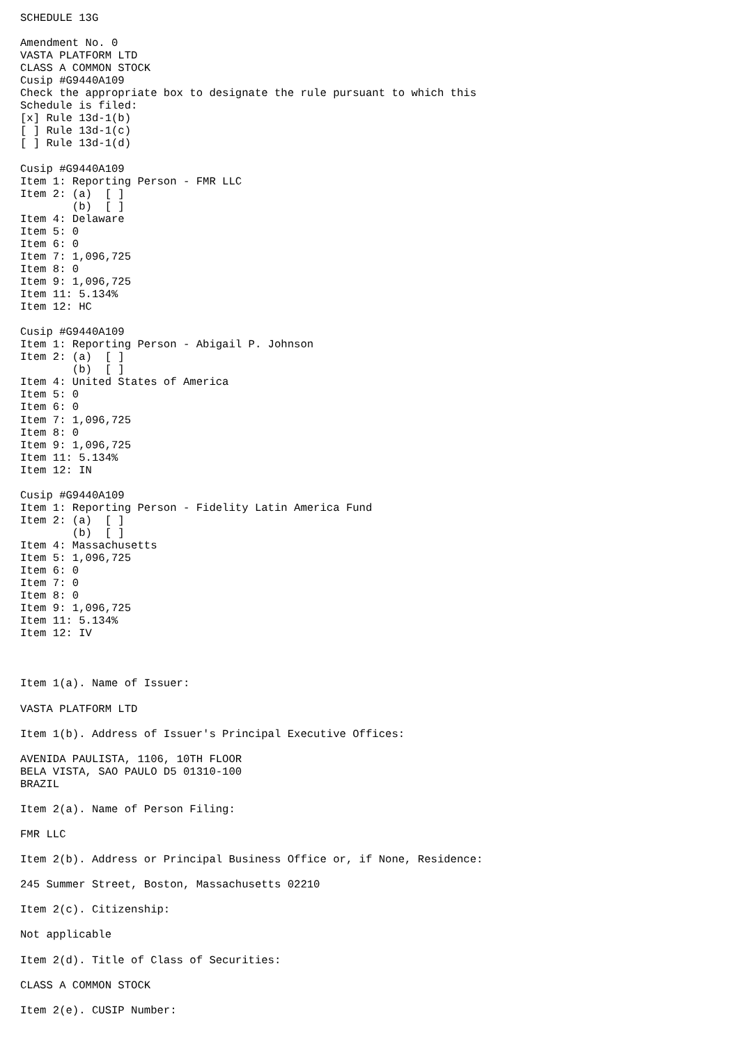SCHEDULE 13G

Amendment No. 0
VASTA PLATFORM LTD
CLASS A COMMON STOCK
Cusip #G9440A109
Check the appropriate box to designate the rule pursuant to which this
Schedule is filed:
[x] Rule 13d-1(b)
[ ] Rule 13d-1(c)
[ ] Rule 13d-1(d)

Cusip #G9440A109
Item 1: Reporting Person - FMR LLC
Item 2: (a)  [ ]
        (b)  [ ]
Item 4: Delaware
Item 5: 0
Item 6: 0
Item 7: 1,096,725
Item 8: 0
Item 9: 1,096,725
Item 11: 5.134%
Item 12: HC

Cusip #G9440A109
Item 1: Reporting Person - Abigail P. Johnson
Item 2: (a)  [ ]
        (b)  [ ]
Item 4: United States of America
Item 5: 0
Item 6: 0
Item 7: 1,096,725
Item 8: 0
Item 9: 1,096,725
Item 11: 5.134%
Item 12: IN

Cusip #G9440A109
Item 1: Reporting Person - Fidelity Latin America Fund
Item 2: (a)  [ ]
        (b)  [ ]
Item 4: Massachusetts
Item 5: 1,096,725
Item 6: 0
Item 7: 0
Item 8: 0
Item 9: 1,096,725
Item 11: 5.134%
Item 12: IV



Item 1(a). Name of Issuer:

VASTA PLATFORM LTD

Item 1(b). Address of Issuer's Principal Executive Offices:

AVENIDA PAULISTA, 1106, 10TH FLOOR
BELA VISTA, SAO PAULO D5 01310-100
BRAZIL

Item 2(a). Name of Person Filing:

FMR LLC

Item 2(b). Address or Principal Business Office or, if None, Residence:

245 Summer Street, Boston, Massachusetts 02210

Item 2(c). Citizenship:

Not applicable

Item 2(d). Title of Class of Securities:

CLASS A COMMON STOCK

Item 2(e). CUSIP Number: